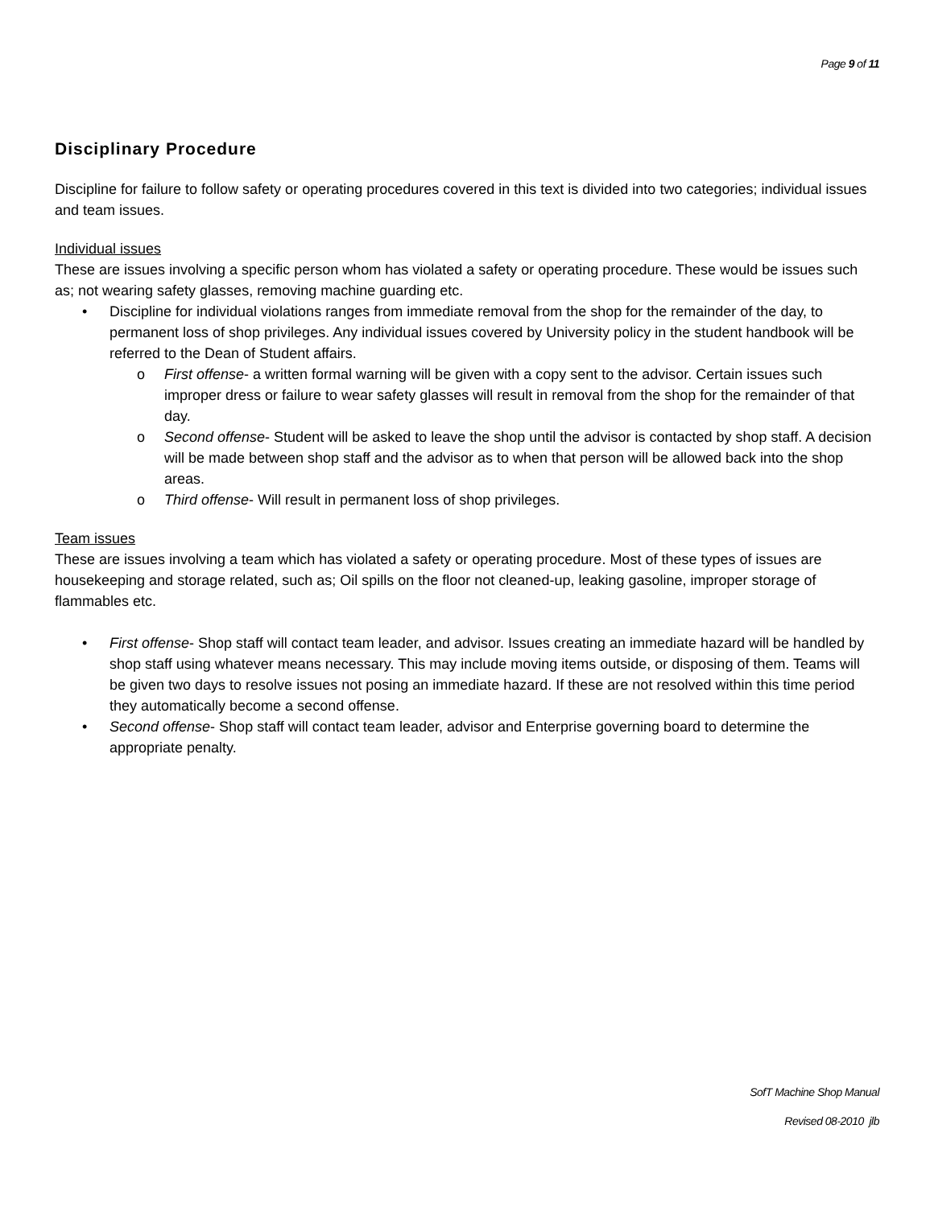Page 9 of 11
Disciplinary Procedure
Discipline for failure to follow safety or operating procedures covered in this text is divided into two categories; individual issues and team issues.
Individual issues
These are issues involving a specific person whom has violated a safety or operating procedure. These would be issues such as; not wearing safety glasses, removing machine guarding etc.
• Discipline for individual violations ranges from immediate removal from the shop for the remainder of the day, to permanent loss of shop privileges. Any individual issues covered by University policy in the student handbook will be referred to the Dean of Student affairs.
o First offense- a written formal warning will be given with a copy sent to the advisor. Certain issues such improper dress or failure to wear safety glasses will result in removal from the shop for the remainder of that day.
o Second offense- Student will be asked to leave the shop until the advisor is contacted by shop staff. A decision will be made between shop staff and the advisor as to when that person will be allowed back into the shop areas.
o Third offense- Will result in permanent loss of shop privileges.
Team issues
These are issues involving a team which has violated a safety or operating procedure. Most of these types of issues are housekeeping and storage related, such as; Oil spills on the floor not cleaned-up, leaking gasoline, improper storage of flammables etc.
• First offense- Shop staff will contact team leader, and advisor. Issues creating an immediate hazard will be handled by shop staff using whatever means necessary. This may include moving items outside, or disposing of them. Teams will be given two days to resolve issues not posing an immediate hazard. If these are not resolved within this time period they automatically become a second offense.
• Second offense- Shop staff will contact team leader, advisor and Enterprise governing board to determine the appropriate penalty.
SofT Machine Shop Manual
Revised 08-2010 jlb